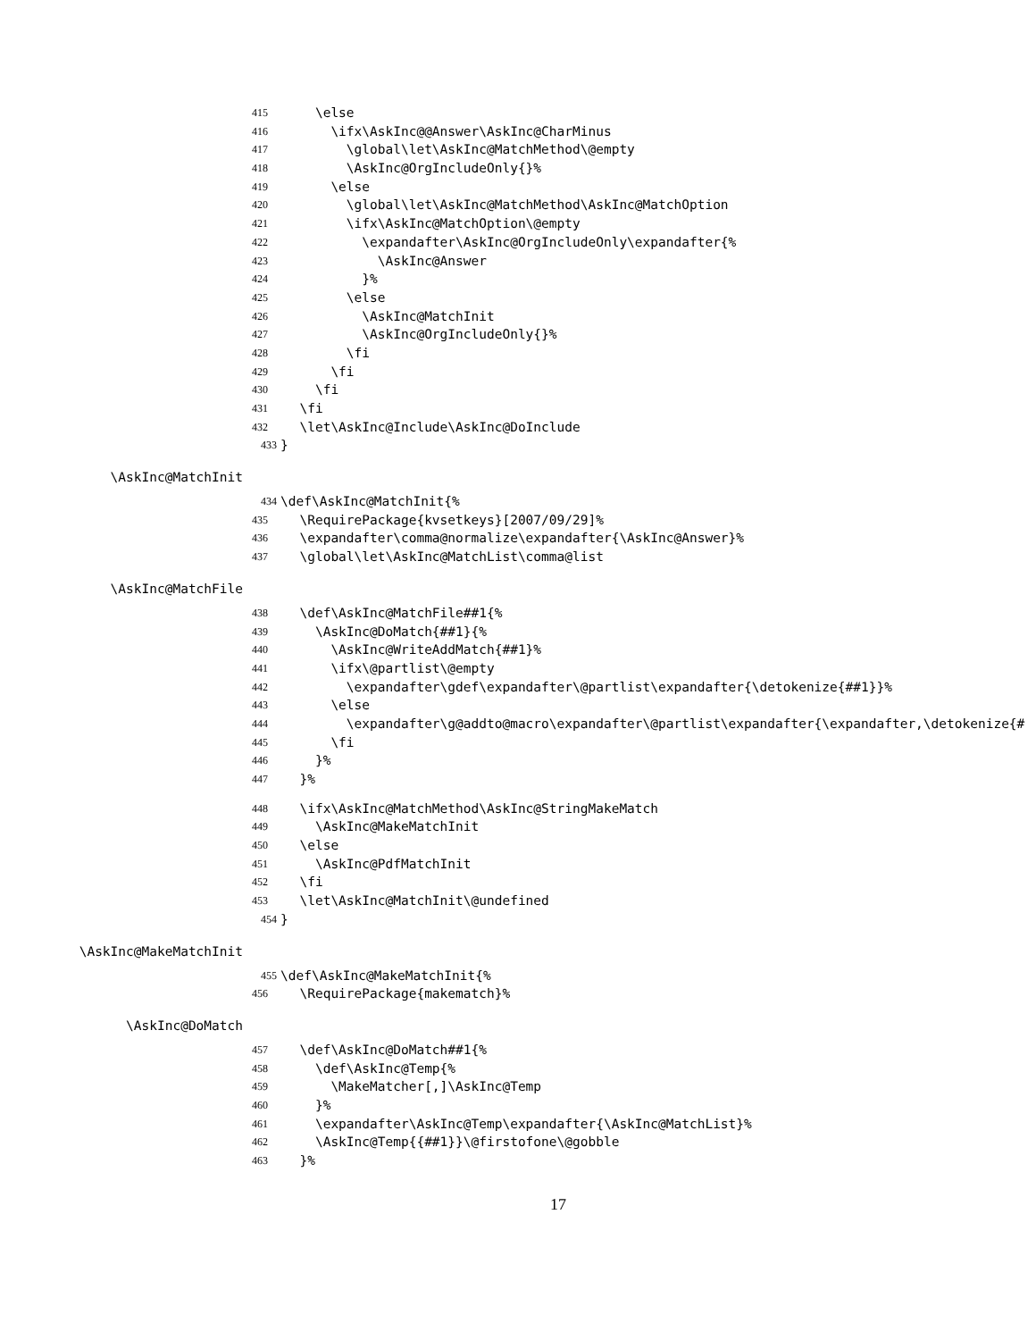415 \else
416 \ifx\AskInc@@Answer\AskInc@CharMinus
417 \global\let\AskInc@MatchMethod\@empty
418 \AskInc@OrgIncludeOnly{}%
419 \else
420 \global\let\AskInc@MatchMethod\AskInc@MatchOption
421 \ifx\AskInc@MatchOption\@empty
422 \expandafter\AskInc@OrgIncludeOnly\expandafter{%
423 \AskInc@Answer
424 }%
425 \else
426 \AskInc@MatchInit
427 \AskInc@OrgIncludeOnly{}%
428 \fi
429 \fi
430 \fi
431 \fi
432 \let\AskInc@Include\AskInc@DoInclude
433 }
\AskInc@MatchInit
434 \def\AskInc@MatchInit{%
435 \RequirePackage{kvsetkeys}[2007/09/29]%
436 \expandafter\comma@normalize\expandafter{\AskInc@Answer}%
437 \global\let\AskInc@MatchList\comma@list
\AskInc@MatchFile
438 \def\AskInc@MatchFile##1{%
439 \AskInc@DoMatch{##1}{%
440 \AskInc@WriteAddMatch{##1}%
441 \ifx\@partlist\@empty
442 \expandafter\gdef\expandafter\@partlist\expandafter{\detokenize{##1}}%
443 \else
444 \expandafter\g@addto@macro\expandafter\@partlist\expandafter{\expandafter,\detokenize{#
445 \fi
446 }%
447 }%
448 \ifx\AskInc@MatchMethod\AskInc@StringMakeMatch
449 \AskInc@MakeMatchInit
450 \else
451 \AskInc@PdfMatchInit
452 \fi
453 \let\AskInc@MatchInit\@undefined
454 }
\AskInc@MakeMatchInit
455 \def\AskInc@MakeMatchInit{%
456 \RequirePackage{makematch}%
\AskInc@DoMatch
457 \def\AskInc@DoMatch##1{%
458 \def\AskInc@Temp{%
459 \MakeMatcher[,]\AskInc@Temp
460 }%
461 \expandafter\AskInc@Temp\expandafter{\AskInc@MatchList}%
462 \AskInc@Temp{{##1}}\@firstofone\@gobble
463 }%
17